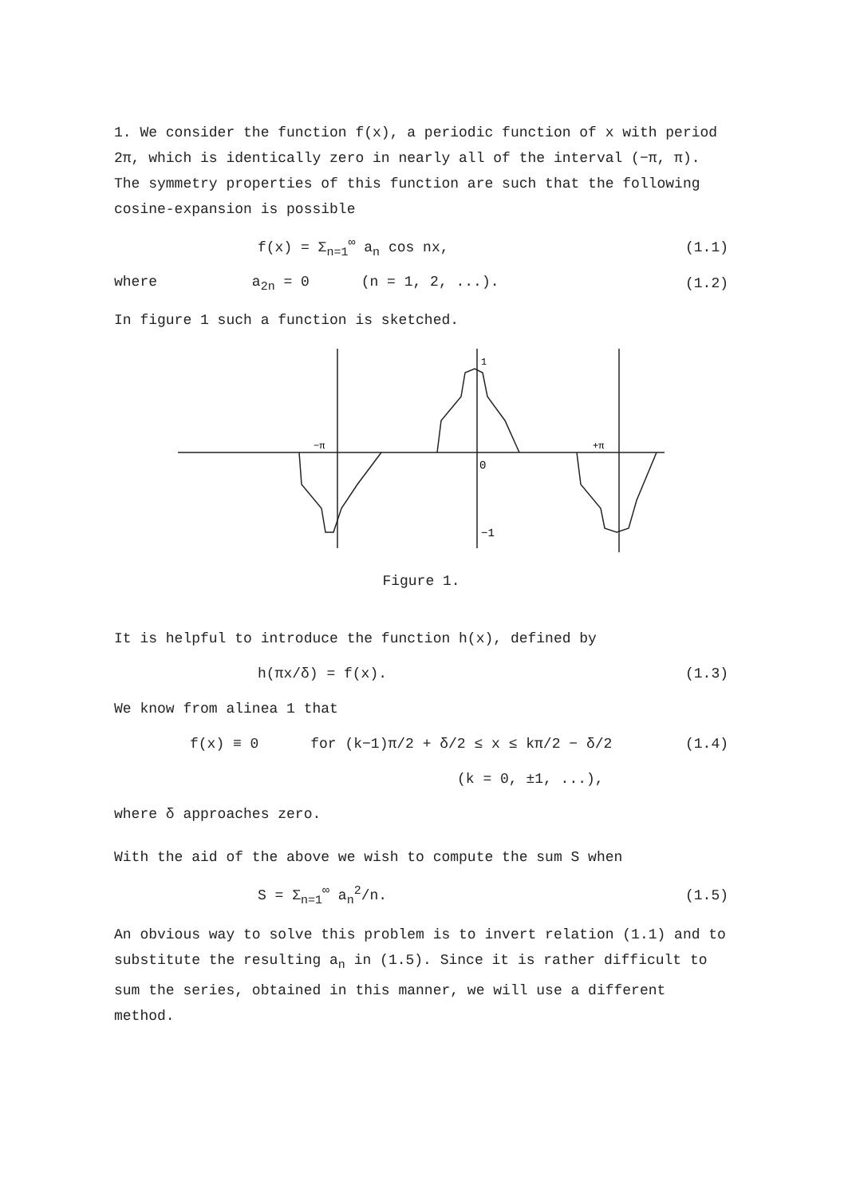1. We consider the function f(x), a periodic function of x with period 2π, which is identically zero in nearly all of the interval (−π, π). The symmetry properties of this function are such that the following cosine-expansion is possible
f(x) = Σ<sub>n=1</sub><sup>∞</sup> a<sub>n</sub> cos nx, (1.1)
where a<sub>2n</sub> = 0 (n = 1, 2, ...). (1.2)
In figure 1 such a function is sketched.
−π
+π
0
1
−1
Figure 1.
It is helpful to introduce the function h(x), defined by
h(πx/δ) = f(x). (1.3)
We know from alinea 1 that
f(x) ≡ 0 for (k−1)π/2 + δ/2 ≤ x ≤ kπ/2 − δ/2 (1.4)
(k = 0, ±1, ...),
where δ approaches zero.
With the aid of the above we wish to compute the sum S when
S = Σ<sub>n=1</sub><sup>∞</sup> a<sub>n</sub><sup>2</sup>/n. (1.5)
An obvious way to solve this problem is to invert relation (1.1) and to substitute the resulting a<sub>n</sub> in (1.5). Since it is rather difficult to sum the series, obtained in this manner, we will use a different method.